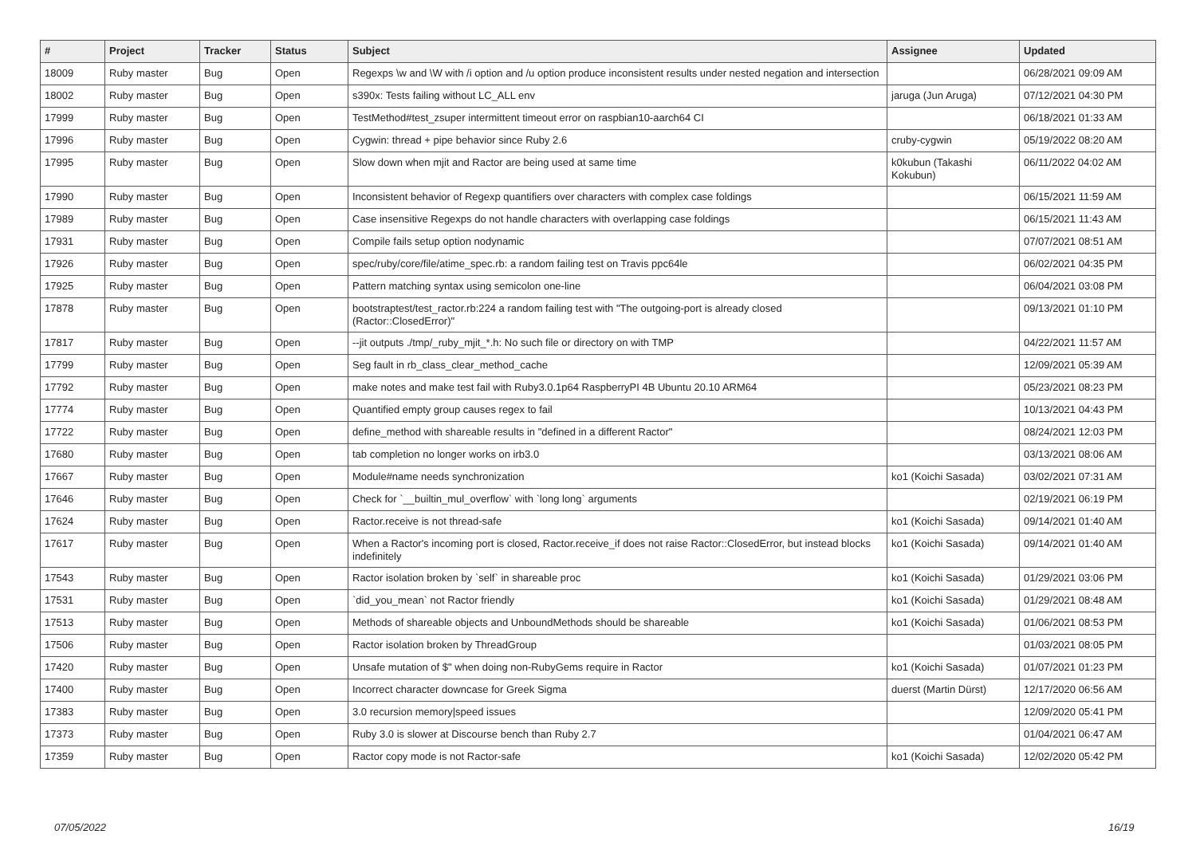| # | Project | Tracker | Status | Subject | Assignee | Updated |
| --- | --- | --- | --- | --- | --- | --- |
| 18009 | Ruby master | Bug | Open | Regexps \w and \W with /i option and /u option produce inconsistent results under nested negation and intersection | | 06/28/2021 09:09 AM |
| 18002 | Ruby master | Bug | Open | s390x: Tests failing without LC_ALL env | jaruga (Jun Aruga) | 07/12/2021 04:30 PM |
| 17999 | Ruby master | Bug | Open | TestMethod#test_zsuper intermittent timeout error on raspbian10-aarch64 CI | | 06/18/2021 01:33 AM |
| 17996 | Ruby master | Bug | Open | Cygwin: thread + pipe behavior since Ruby 2.6 | cruby-cygwin | 05/19/2022 08:20 AM |
| 17995 | Ruby master | Bug | Open | Slow down when mjit and Ractor are being used at same time | k0kubun (Takashi Kokubun) | 06/11/2022 04:02 AM |
| 17990 | Ruby master | Bug | Open | Inconsistent behavior of Regexp quantifiers over characters with complex case foldings | | 06/15/2021 11:59 AM |
| 17989 | Ruby master | Bug | Open | Case insensitive Regexps do not handle characters with overlapping case foldings | | 06/15/2021 11:43 AM |
| 17931 | Ruby master | Bug | Open | Compile fails setup option nodynamic | | 07/07/2021 08:51 AM |
| 17926 | Ruby master | Bug | Open | spec/ruby/core/file/atime_spec.rb: a random failing test on Travis ppc64le | | 06/02/2021 04:35 PM |
| 17925 | Ruby master | Bug | Open | Pattern matching syntax using semicolon one-line | | 06/04/2021 03:08 PM |
| 17878 | Ruby master | Bug | Open | bootstraptest/test_ractor.rb:224 a random failing test with "The outgoing-port is already closed (Ractor::ClosedError)" | | 09/13/2021 01:10 PM |
| 17817 | Ruby master | Bug | Open | --jit outputs ./tmp/_ruby_mjit_*.h: No such file or directory on with TMP | | 04/22/2021 11:57 AM |
| 17799 | Ruby master | Bug | Open | Seg fault in rb_class_clear_method_cache | | 12/09/2021 05:39 AM |
| 17792 | Ruby master | Bug | Open | make notes and make test fail with Ruby3.0.1p64 RaspberryPI 4B Ubuntu 20.10 ARM64 | | 05/23/2021 08:23 PM |
| 17774 | Ruby master | Bug | Open | Quantified empty group causes regex to fail | | 10/13/2021 04:43 PM |
| 17722 | Ruby master | Bug | Open | define_method with shareable results in "defined in a different Ractor" | | 08/24/2021 12:03 PM |
| 17680 | Ruby master | Bug | Open | tab completion no longer works on irb3.0 | | 03/13/2021 08:06 AM |
| 17667 | Ruby master | Bug | Open | Module#name needs synchronization | ko1 (Koichi Sasada) | 03/02/2021 07:31 AM |
| 17646 | Ruby master | Bug | Open | Check for `__builtin_mul_overflow` with `long long` arguments | | 02/19/2021 06:19 PM |
| 17624 | Ruby master | Bug | Open | Ractor.receive is not thread-safe | ko1 (Koichi Sasada) | 09/14/2021 01:40 AM |
| 17617 | Ruby master | Bug | Open | When a Ractor's incoming port is closed, Ractor.receive_if does not raise Ractor::ClosedError, but instead blocks indefinitely | ko1 (Koichi Sasada) | 09/14/2021 01:40 AM |
| 17543 | Ruby master | Bug | Open | Ractor isolation broken by `self` in shareable proc | ko1 (Koichi Sasada) | 01/29/2021 03:06 PM |
| 17531 | Ruby master | Bug | Open | `did_you_mean` not Ractor friendly | ko1 (Koichi Sasada) | 01/29/2021 08:48 AM |
| 17513 | Ruby master | Bug | Open | Methods of shareable objects and UnboundMethods should be shareable | ko1 (Koichi Sasada) | 01/06/2021 08:53 PM |
| 17506 | Ruby master | Bug | Open | Ractor isolation broken by ThreadGroup | | 01/03/2021 08:05 PM |
| 17420 | Ruby master | Bug | Open | Unsafe mutation of $" when doing non-RubyGems require in Ractor | ko1 (Koichi Sasada) | 01/07/2021 01:23 PM |
| 17400 | Ruby master | Bug | Open | Incorrect character downcase for Greek Sigma | duerst (Martin Dürst) | 12/17/2020 06:56 AM |
| 17383 | Ruby master | Bug | Open | 3.0 recursion memory/speed issues | | 12/09/2020 05:41 PM |
| 17373 | Ruby master | Bug | Open | Ruby 3.0 is slower at Discourse bench than Ruby 2.7 | | 01/04/2021 06:47 AM |
| 17359 | Ruby master | Bug | Open | Ractor copy mode is not Ractor-safe | ko1 (Koichi Sasada) | 12/02/2020 05:42 PM |
07/05/2022 16/19